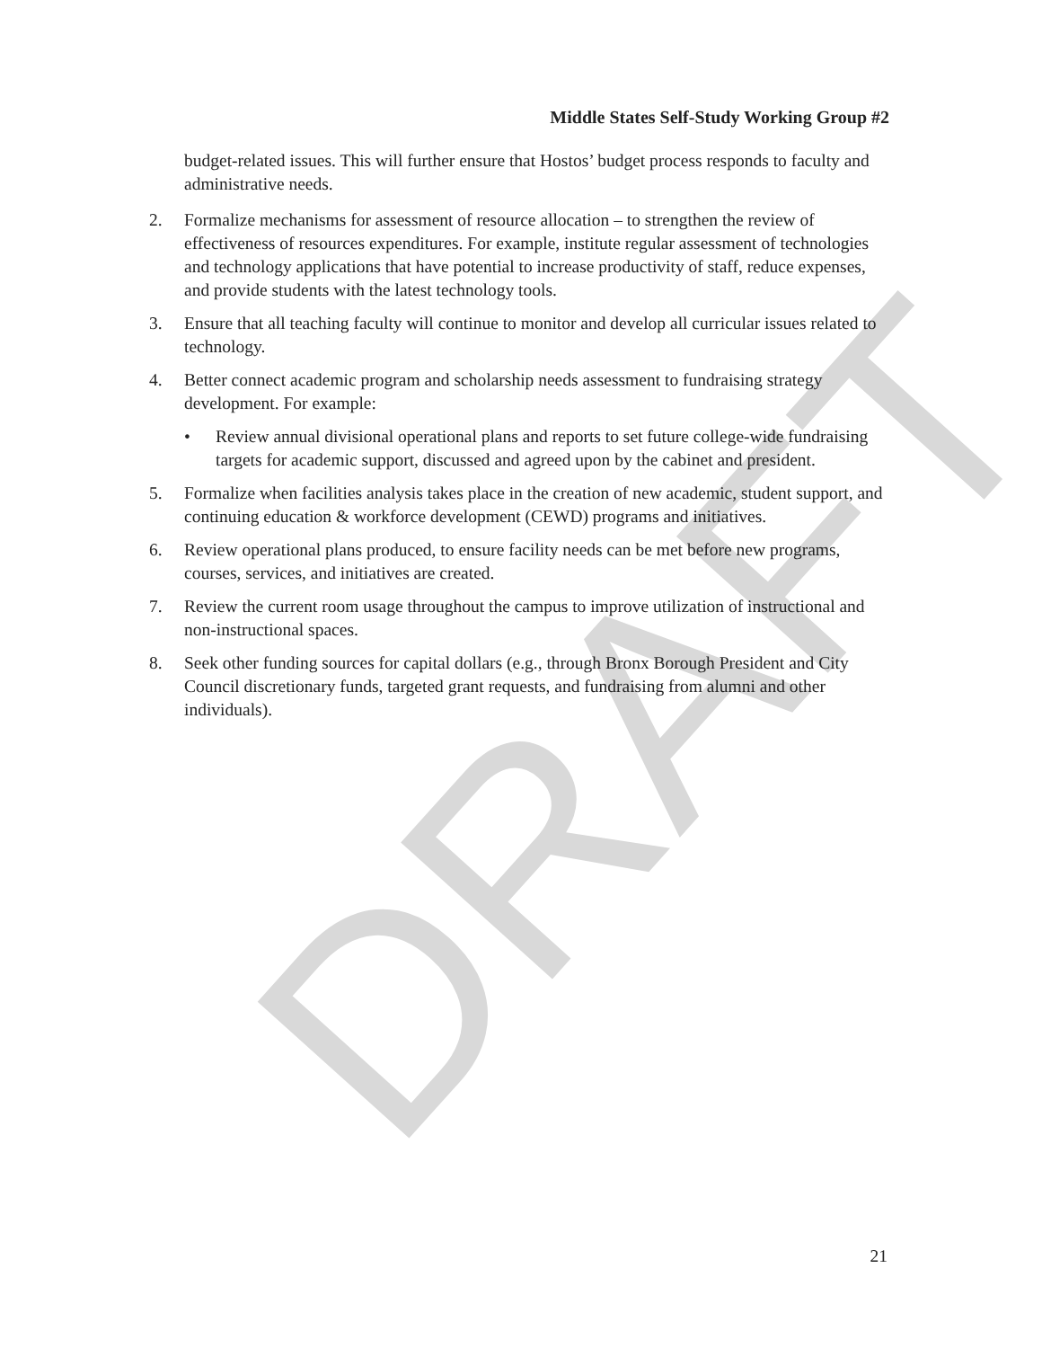DRAFT
Middle States Self-Study Working Group #2
budget-related issues. This will further ensure that Hostos’ budget process responds to faculty and administrative needs.
2. Formalize mechanisms for assessment of resource allocation – to strengthen the review of effectiveness of resources expenditures. For example, institute regular assessment of technologies and technology applications that have potential to increase productivity of staff, reduce expenses, and provide students with the latest technology tools.
3. Ensure that all teaching faculty will continue to monitor and develop all curricular issues related to technology.
4. Better connect academic program and scholarship needs assessment to fundraising strategy development. For example:
• Review annual divisional operational plans and reports to set future college-wide fundraising targets for academic support, discussed and agreed upon by the cabinet and president.
5. Formalize when facilities analysis takes place in the creation of new academic, student support, and continuing education & workforce development (CEWD) programs and initiatives.
6. Review operational plans produced, to ensure facility needs can be met before new programs, courses, services, and initiatives are created.
7. Review the current room usage throughout the campus to improve utilization of instructional and non-instructional spaces.
8. Seek other funding sources for capital dollars (e.g., through Bronx Borough President and City Council discretionary funds, targeted grant requests, and fundraising from alumni and other individuals).
21